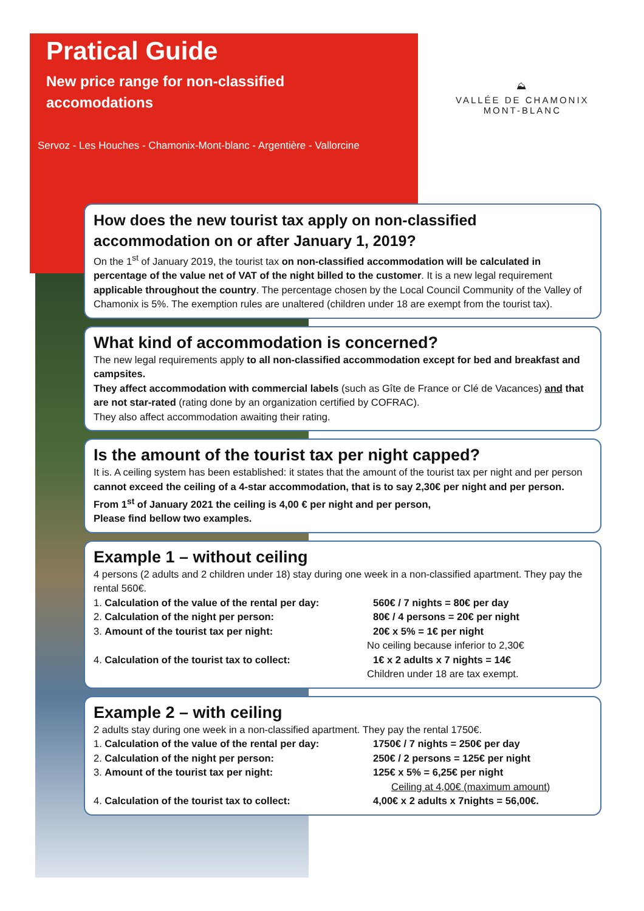Pratical Guide
New price range for non-classified accomodations
Servoz - Les Houches - Chamonix-Mont-blanc - Argentière - Vallorcine
⛰
VALLÉE DE CHAMONIX
MONT-BLANC
How does the new tourist tax apply on non-classified accommodation on or after January 1, 2019?
On the 1<sup>st</sup> of January 2019, the tourist tax on non-classified accommodation will be calculated in percentage of the value net of VAT of the night billed to the customer. It is a new legal requirement applicable throughout the country. The percentage chosen by the Local Council Community of the Valley of Chamonix is 5%. The exemption rules are unaltered (children under 18 are exempt from the tourist tax).
What kind of accommodation is concerned?
The new legal requirements apply to all non-classified accommodation except for bed and breakfast and campsites.
They affect accommodation with commercial labels (such as Gîte de France or Clé de Vacances) and that are not star-rated (rating done by an organization certified by COFRAC).
They also affect accommodation awaiting their rating.
Is the amount of the tourist tax per night capped?
It is. A ceiling system has been established: it states that the amount of the tourist tax per night and per person cannot exceed the ceiling of a 4-star accommodation, that is to say 2,30€ per night and per person. From 1<sup>st</sup> of January 2021 the ceiling is 4,00 € per night and per person,
Please find bellow two examples.
Example 1 – without ceiling
4 persons (2 adults and 2 children under 18) stay during one week in a non-classified apartment. They pay the rental 560€.
1. Calculation of the value of the rental per day: 560€ / 7 nights = 80€ per day
2. Calculation of the night per person: 80€ / 4 persons = 20€ per night
3. Amount of the tourist tax per night: 20€ x 5% = 1€ per night
No ceiling because inferior to 2,30€
4. Calculation of the tourist tax to collect: 1€ x 2 adults x 7 nights = 14€
Children under 18 are tax exempt.
Example 2 – with ceiling
2 adults stay during one week in a non-classified apartment. They pay the rental 1750€.
1. Calculation of the value of the rental per day: 1750€ / 7 nights = 250€ per day
2. Calculation of the night per person: 250€ / 2 persons = 125€ per night
3. Amount of the tourist tax per night: 125€ x 5% = 6,25€ per night
Ceiling at 4,00€ (maximum amount)
4. Calculation of the tourist tax to collect: 4,00€ x 2 adults x 7nights = 56,00€.